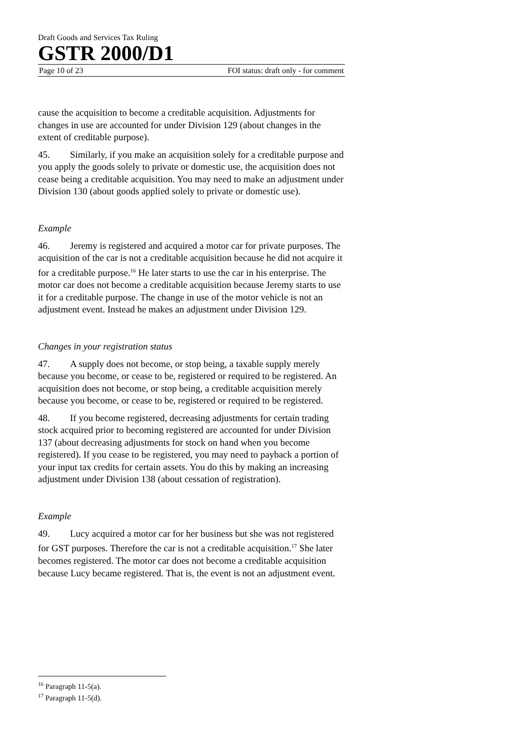Draft Goods and Services Tax Ruling
GSTR 2000/D1
Page 10 of 23 FOI status: draft only - for comment
cause the acquisition to become a creditable acquisition. Adjustments for changes in use are accounted for under Division 129 (about changes in the extent of creditable purpose).
45. Similarly, if you make an acquisition solely for a creditable purpose and you apply the goods solely to private or domestic use, the acquisition does not cease being a creditable acquisition. You may need to make an adjustment under Division 130 (about goods applied solely to private or domestic use).
Example
46. Jeremy is registered and acquired a motor car for private purposes. The acquisition of the car is not a creditable acquisition because he did not acquire it for a creditable purpose.<sup>16</sup> He later starts to use the car in his enterprise. The motor car does not become a creditable acquisition because Jeremy starts to use it for a creditable purpose. The change in use of the motor vehicle is not an adjustment event. Instead he makes an adjustment under Division 129.
Changes in your registration status
47. A supply does not become, or stop being, a taxable supply merely because you become, or cease to be, registered or required to be registered. An acquisition does not become, or stop being, a creditable acquisition merely because you become, or cease to be, registered or required to be registered.
48. If you become registered, decreasing adjustments for certain trading stock acquired prior to becoming registered are accounted for under Division 137 (about decreasing adjustments for stock on hand when you become registered). If you cease to be registered, you may need to payback a portion of your input tax credits for certain assets. You do this by making an increasing adjustment under Division 138 (about cessation of registration).
Example
49. Lucy acquired a motor car for her business but she was not registered for GST purposes. Therefore the car is not a creditable acquisition.<sup>17</sup> She later becomes registered. The motor car does not become a creditable acquisition because Lucy became registered. That is, the event is not an adjustment event.
<sup>16</sup> Paragraph 11-5(a).
<sup>17</sup> Paragraph 11-5(d).